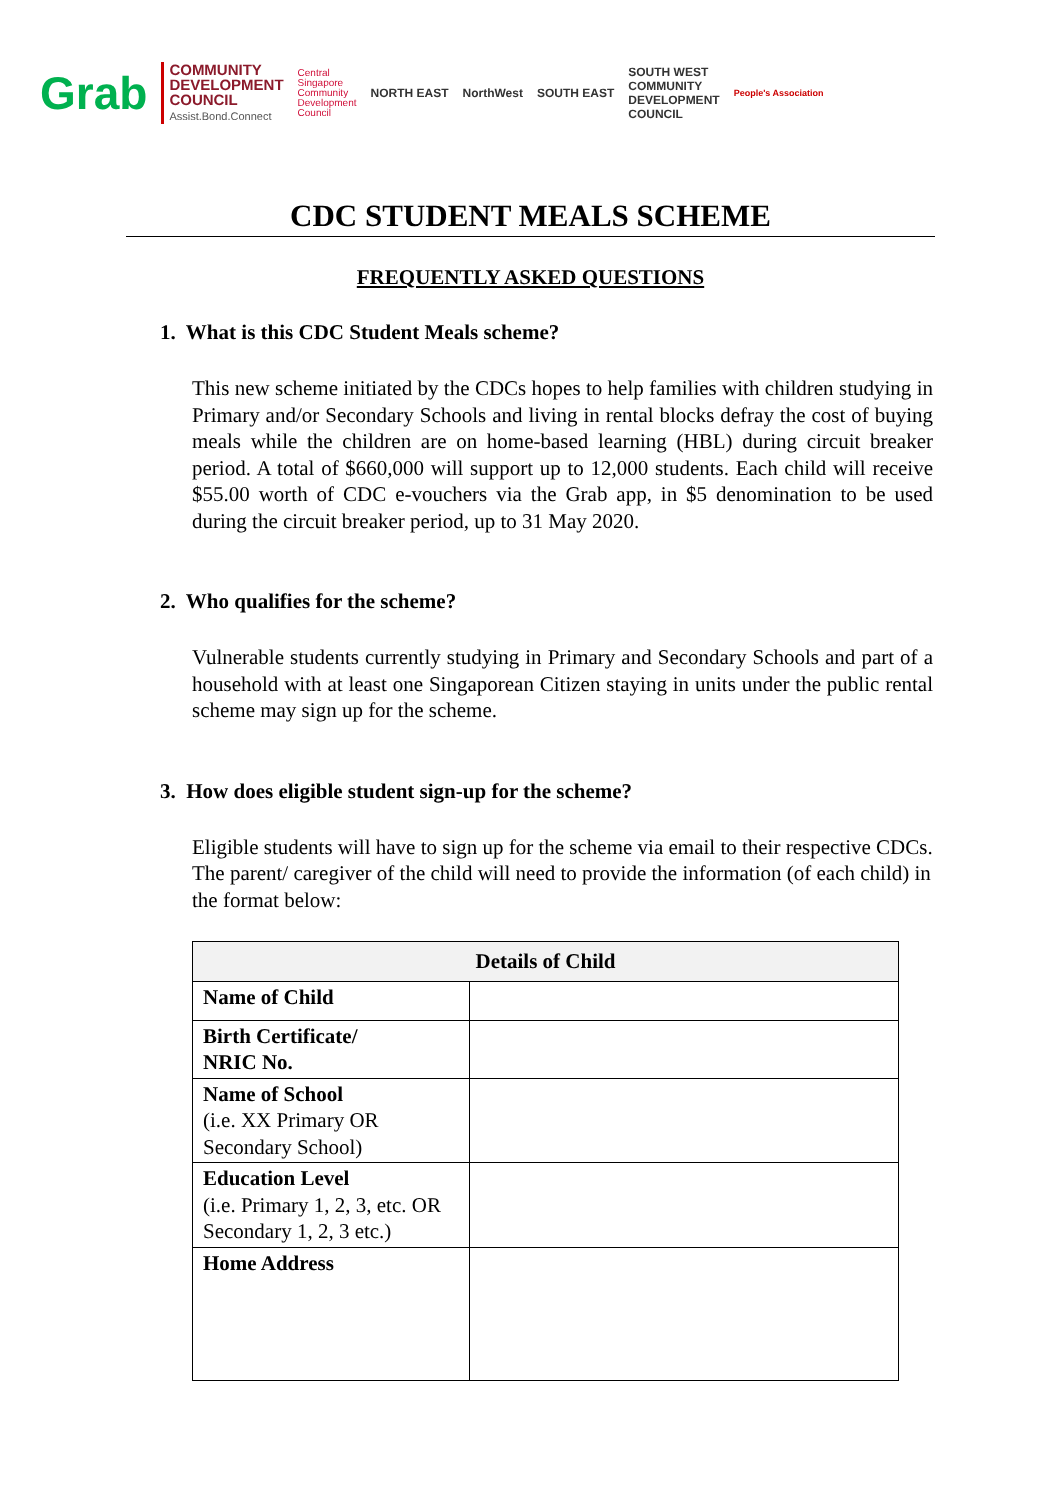Grab COMMUNITY
DEVELOPMENT
COUNCIL
Assist.Bond.Connect Central
Singapore
Community
Development
Council NORTH EAST NorthWest SOUTH EAST SOUTH WEST
COMMUNITY
DEVELOPMENT
COUNCIL People's Association
CDC STUDENT MEALS SCHEME
FREQUENTLY ASKED QUESTIONS
1. What is this CDC Student Meals scheme?
This new scheme initiated by the CDCs hopes to help families with children studying in Primary and/or Secondary Schools and living in rental blocks defray the cost of buying meals while the children are on home-based learning (HBL) during circuit breaker period. A total of $660,000 will support up to 12,000 students. Each child will receive $55.00 worth of CDC e-vouchers via the Grab app, in $5 denomination to be used during the circuit breaker period, up to 31 May 2020.
2. Who qualifies for the scheme?
Vulnerable students currently studying in Primary and Secondary Schools and part of a household with at least one Singaporean Citizen staying in units under the public rental scheme may sign up for the scheme.
3. How does eligible student sign-up for the scheme?
Eligible students will have to sign up for the scheme via email to their respective CDCs. The parent/ caregiver of the child will need to provide the information (of each child) in the format below:
| Details of Child | |
| --- | --- |
| Name of Child | |
| Birth Certificate/ NRIC No. | |
| Name of School (i.e. XX Primary OR Secondary School) | |
| Education Level (i.e. Primary 1, 2, 3, etc. OR Secondary 1, 2, 3 etc.) | |
| Home Address | |